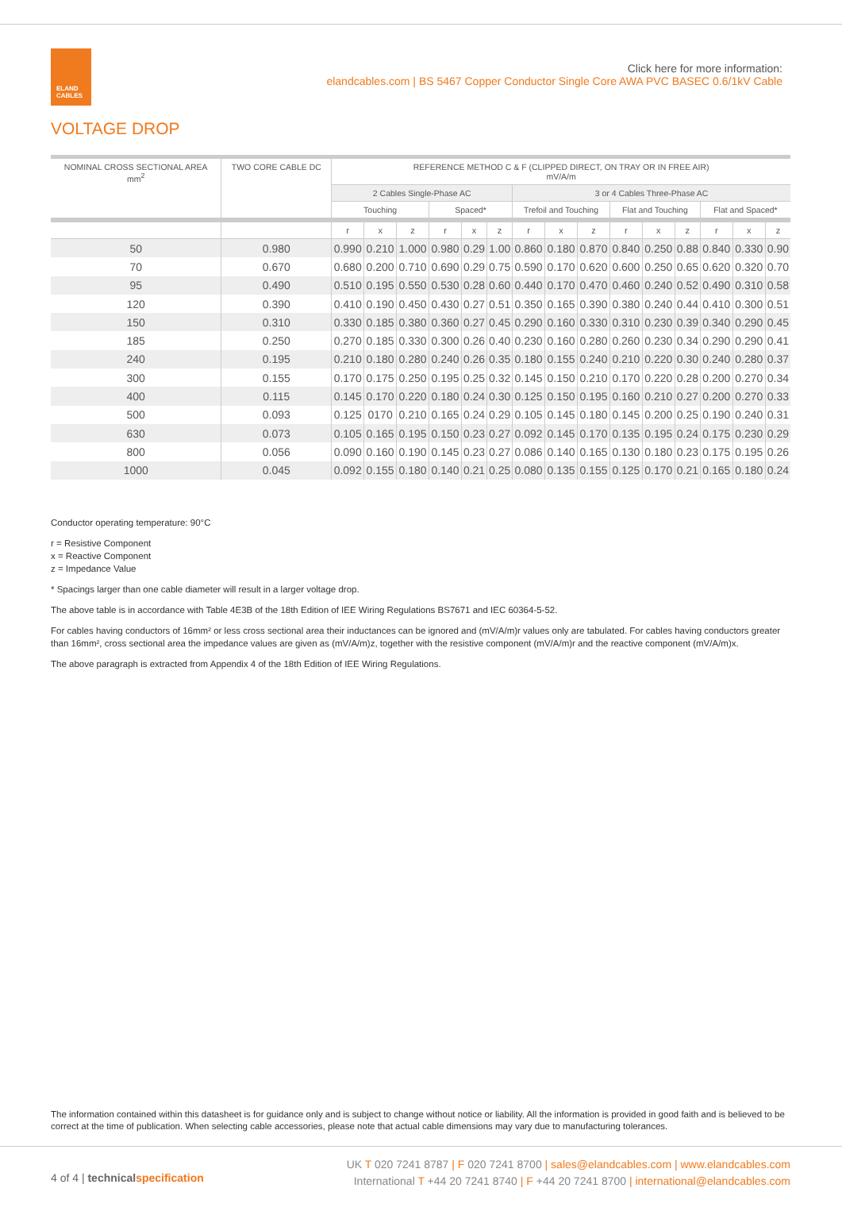ELAND
CABLES
Click here for more information:
elandcables.com | BS 5467 Copper Conductor Single Core AWA PVC BASEC 0.6/1kV Cable
VOLTAGE DROP
| NOMINAL CROSS SECTIONAL AREA mm<sup>2</sup> | TWO CORE CABLE DC | REFERENCE METHOD C & F (CLIPPED DIRECT, ON TRAY OR IN FREE AIR) mV/A/m | | | | | | | | | | | | | | |
| --- | --- | --- | --- | --- | --- | --- | --- | --- | --- | --- | --- | --- | --- | --- | --- | --- |
| | | 2 Cables Single-Phase AC | | | | | | 3 or 4 Cables Three-Phase AC | | | | | | | | |
| | | Touching | | | Spaced* | | | Trefoil and Touching | | | Flat and Touching | | | Flat and Spaced* | | |
| | | r | x | z | r | x | z | r | x | z | r | x | z | r | x | z |
| 50 | 0.980 | 0.990 | 0.210 | 1.000 | 0.980 | 0.29 | 1.00 | 0.860 | 0.180 | 0.870 | 0.840 | 0.250 | 0.88 | 0.840 | 0.330 | 0.90 |
| 70 | 0.670 | 0.680 | 0.200 | 0.710 | 0.690 | 0.29 | 0.75 | 0.590 | 0.170 | 0.620 | 0.600 | 0.250 | 0.65 | 0.620 | 0.320 | 0.70 |
| 95 | 0.490 | 0.510 | 0.195 | 0.550 | 0.530 | 0.28 | 0.60 | 0.440 | 0.170 | 0.470 | 0.460 | 0.240 | 0.52 | 0.490 | 0.310 | 0.58 |
| 120 | 0.390 | 0.410 | 0.190 | 0.450 | 0.430 | 0.27 | 0.51 | 0.350 | 0.165 | 0.390 | 0.380 | 0.240 | 0.44 | 0.410 | 0.300 | 0.51 |
| 150 | 0.310 | 0.330 | 0.185 | 0.380 | 0.360 | 0.27 | 0.45 | 0.290 | 0.160 | 0.330 | 0.310 | 0.230 | 0.39 | 0.340 | 0.290 | 0.45 |
| 185 | 0.250 | 0.270 | 0.185 | 0.330 | 0.300 | 0.26 | 0.40 | 0.230 | 0.160 | 0.280 | 0.260 | 0.230 | 0.34 | 0.290 | 0.290 | 0.41 |
| 240 | 0.195 | 0.210 | 0.180 | 0.280 | 0.240 | 0.26 | 0.35 | 0.180 | 0.155 | 0.240 | 0.210 | 0.220 | 0.30 | 0.240 | 0.280 | 0.37 |
| 300 | 0.155 | 0.170 | 0.175 | 0.250 | 0.195 | 0.25 | 0.32 | 0.145 | 0.150 | 0.210 | 0.170 | 0.220 | 0.28 | 0.200 | 0.270 | 0.34 |
| 400 | 0.115 | 0.145 | 0.170 | 0.220 | 0.180 | 0.24 | 0.30 | 0.125 | 0.150 | 0.195 | 0.160 | 0.210 | 0.27 | 0.200 | 0.270 | 0.33 |
| 500 | 0.093 | 0.125 | 0170 | 0.210 | 0.165 | 0.24 | 0.29 | 0.105 | 0.145 | 0.180 | 0.145 | 0.200 | 0.25 | 0.190 | 0.240 | 0.31 |
| 630 | 0.073 | 0.105 | 0.165 | 0.195 | 0.150 | 0.23 | 0.27 | 0.092 | 0.145 | 0.170 | 0.135 | 0.195 | 0.24 | 0.175 | 0.230 | 0.29 |
| 800 | 0.056 | 0.090 | 0.160 | 0.190 | 0.145 | 0.23 | 0.27 | 0.086 | 0.140 | 0.165 | 0.130 | 0.180 | 0.23 | 0.175 | 0.195 | 0.26 |
| 1000 | 0.045 | 0.092 | 0.155 | 0.180 | 0.140 | 0.21 | 0.25 | 0.080 | 0.135 | 0.155 | 0.125 | 0.170 | 0.21 | 0.165 | 0.180 | 0.24 |
Conductor operating temperature: 90°C
r = Resistive Component
x = Reactive Component
z = Impedance Value
* Spacings larger than one cable diameter will result in a larger voltage drop.
The above table is in accordance with Table 4E3B of the 18th Edition of IEE Wiring Regulations BS7671 and IEC 60364-5-52.
For cables having conductors of 16mm² or less cross sectional area their inductances can be ignored and (mV/A/m)r values only are tabulated. For cables having conductors greater than 16mm², cross sectional area the impedance values are given as (mV/A/m)z, together with the resistive component (mV/A/m)r and the reactive component (mV/A/m)x.
The above paragraph is extracted from Appendix 4 of the 18th Edition of IEE Wiring Regulations.
The information contained within this datasheet is for guidance only and is subject to change without notice or liability. All the information is provided in good faith and is believed to be correct at the time of publication. When selecting cable accessories, please note that actual cable dimensions may vary due to manufacturing tolerances.
4 of 4 | technical specification
UK T 020 7241 8787 | F 020 7241 8700 | sales@elandcables.com | www.elandcables.com
International T +44 20 7241 8740 | F +44 20 7241 8700 | international@elandcables.com